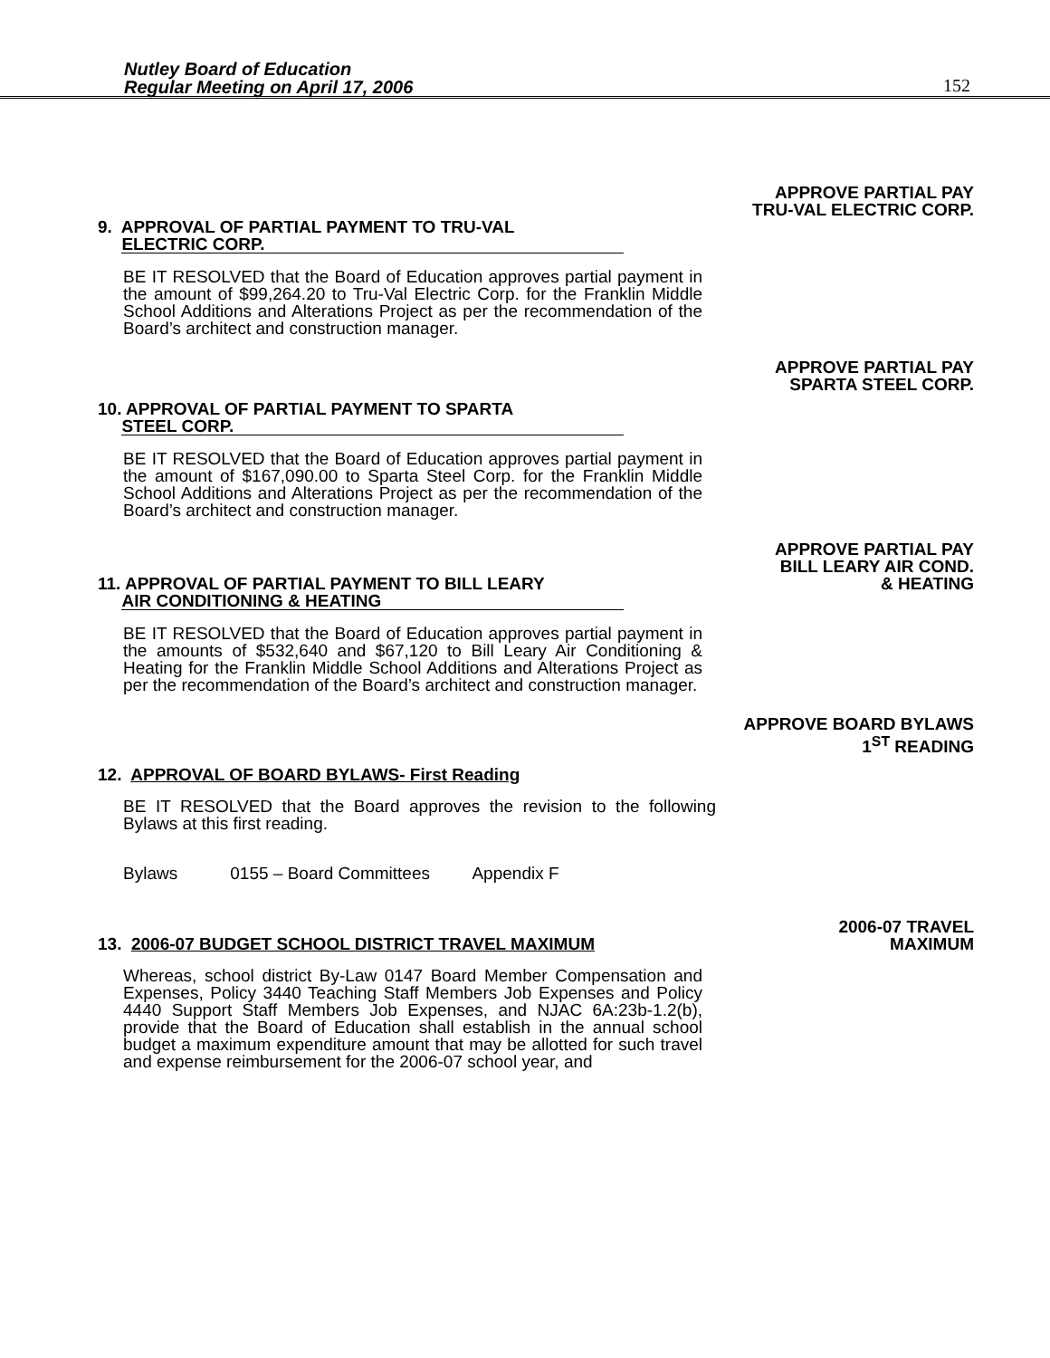Nutley Board of Education
Regular Meeting on April 17, 2006
152
APPROVE PARTIAL PAY
TRU-VAL ELECTRIC CORP.
9. APPROVAL OF PARTIAL PAYMENT TO TRU-VAL
ELECTRIC CORP.
BE IT RESOLVED that the Board of Education approves partial payment in the amount of $99,264.20 to Tru-Val Electric Corp. for the Franklin Middle School Additions and Alterations Project as per the recommendation of the Board’s architect and construction manager.
APPROVE PARTIAL PAY
SPARTA STEEL CORP.
10. APPROVAL OF PARTIAL PAYMENT TO SPARTA
STEEL CORP.
BE IT RESOLVED that the Board of Education approves partial payment in the amount of $167,090.00 to Sparta Steel Corp. for the Franklin Middle School Additions and Alterations Project as per the recommendation of the Board’s architect and construction manager.
APPROVE PARTIAL PAY
BILL LEARY AIR COND.
11. APPROVAL OF PARTIAL PAYMENT TO BILL LEARY & HEATING
AIR CONDITIONING & HEATING
BE IT RESOLVED that the Board of Education approves partial payment in the amounts of $532,640 and $67,120 to Bill Leary Air Conditioning & Heating for the Franklin Middle School Additions and Alterations Project as per the recommendation of the Board’s architect and construction manager.
APPROVE BOARD BYLAWS
1<sup>ST</sup> READING
12. APPROVAL OF BOARD BYLAWS- First Reading
BE IT RESOLVED that the Board approves the revision to the following Bylaws at this first reading.
Bylaws 0155 – Board Committees Appendix F
2006-07 TRAVEL
13. 2006-07 BUDGET SCHOOL DISTRICT TRAVEL MAXIMUM MAXIMUM
Whereas, school district By-Law 0147 Board Member Compensation and Expenses, Policy 3440 Teaching Staff Members Job Expenses and Policy 4440 Support Staff Members Job Expenses, and NJAC 6A:23b-1.2(b), provide that the Board of Education shall establish in the annual school budget a maximum expenditure amount that may be allotted for such travel and expense reimbursement for the 2006-07 school year, and